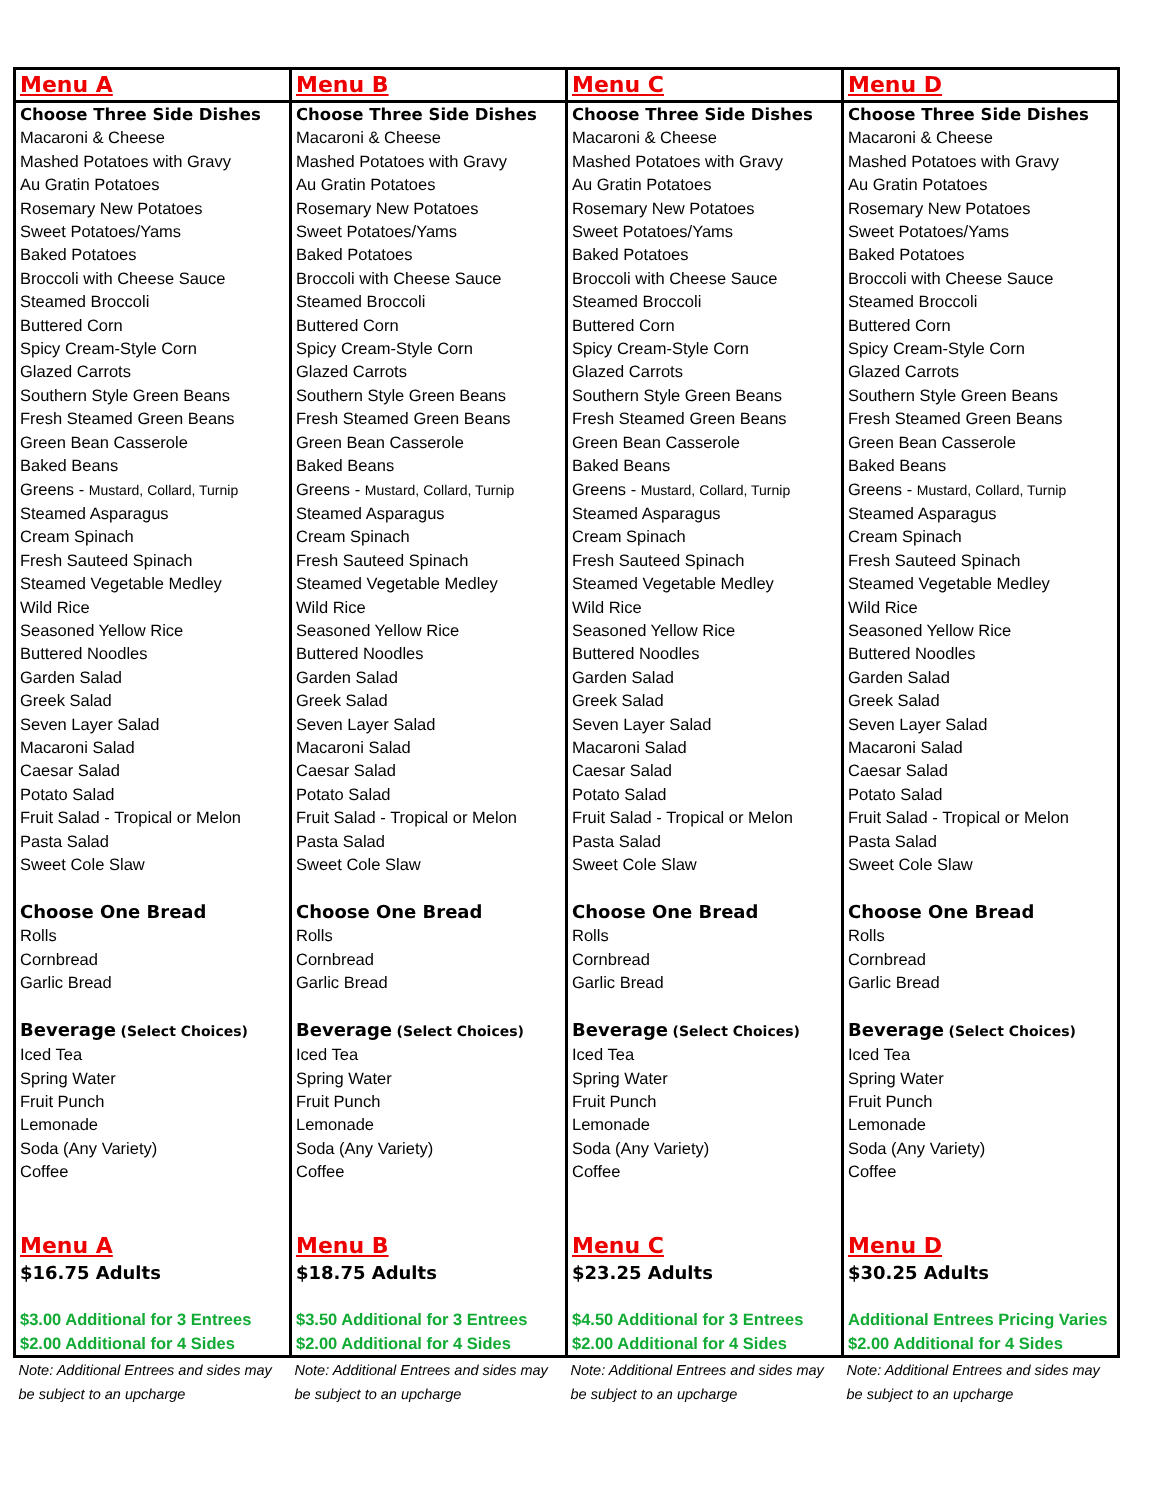| Menu A | Menu B | Menu C | Menu D |
| Choose Three Side Dishes Macaroni & Cheese Mashed Potatoes with Gravy Au Gratin Potatoes Rosemary New Potatoes Sweet Potatoes/Yams Baked Potatoes Broccoli with Cheese Sauce Steamed Broccoli Buttered Corn Spicy Cream-Style Corn Glazed Carrots Southern Style Green Beans Fresh Steamed Green Beans Green Bean Casserole Baked Beans Greens - Mustard, Collard, Turnip Steamed Asparagus Cream Spinach Fresh Sauteed Spinach Steamed Vegetable Medley Wild Rice Seasoned Yellow Rice Buttered Noodles Garden Salad Greek Salad Seven Layer Salad Macaroni Salad Caesar Salad Potato Salad Fruit Salad - Tropical or Melon Pasta Salad Sweet Cole Slaw Choose One Bread Rolls Cornbread Garlic Bread Beverage (Select Choices) Iced Tea Spring Water Fruit Punch Lemonade Soda (Any Variety) Coffee Menu A $16.75 Adults $3.00 Additional for 3 Entrees $2.00 Additional for 4 Sides | Choose Three Side Dishes Macaroni & Cheese Mashed Potatoes with Gravy Au Gratin Potatoes Rosemary New Potatoes Sweet Potatoes/Yams Baked Potatoes Broccoli with Cheese Sauce Steamed Broccoli Buttered Corn Spicy Cream-Style Corn Glazed Carrots Southern Style Green Beans Fresh Steamed Green Beans Green Bean Casserole Baked Beans Greens - Mustard, Collard, Turnip Steamed Asparagus Cream Spinach Fresh Sauteed Spinach Steamed Vegetable Medley Wild Rice Seasoned Yellow Rice Buttered Noodles Garden Salad Greek Salad Seven Layer Salad Macaroni Salad Caesar Salad Potato Salad Fruit Salad - Tropical or Melon Pasta Salad Sweet Cole Slaw Choose One Bread Rolls Cornbread Garlic Bread Beverage (Select Choices) Iced Tea Spring Water Fruit Punch Lemonade Soda (Any Variety) Coffee Menu B $18.75 Adults $3.50 Additional for 3 Entrees $2.00 Additional for 4 Sides | Choose Three Side Dishes Macaroni & Cheese Mashed Potatoes with Gravy Au Gratin Potatoes Rosemary New Potatoes Sweet Potatoes/Yams Baked Potatoes Broccoli with Cheese Sauce Steamed Broccoli Buttered Corn Spicy Cream-Style Corn Glazed Carrots Southern Style Green Beans Fresh Steamed Green Beans Green Bean Casserole Baked Beans Greens - Mustard, Collard, Turnip Steamed Asparagus Cream Spinach Fresh Sauteed Spinach Steamed Vegetable Medley Wild Rice Seasoned Yellow Rice Buttered Noodles Garden Salad Greek Salad Seven Layer Salad Macaroni Salad Caesar Salad Potato Salad Fruit Salad - Tropical or Melon Pasta Salad Sweet Cole Slaw Choose One Bread Rolls Cornbread Garlic Bread Beverage (Select Choices) Iced Tea Spring Water Fruit Punch Lemonade Soda (Any Variety) Coffee Menu C $23.25 Adults $4.50 Additional for 3 Entrees $2.00 Additional for 4 Sides | Choose Three Side Dishes Macaroni & Cheese Mashed Potatoes with Gravy Au Gratin Potatoes Rosemary New Potatoes Sweet Potatoes/Yams Baked Potatoes Broccoli with Cheese Sauce Steamed Broccoli Buttered Corn Spicy Cream-Style Corn Glazed Carrots Southern Style Green Beans Fresh Steamed Green Beans Green Bean Casserole Baked Beans Greens - Mustard, Collard, Turnip Steamed Asparagus Cream Spinach Fresh Sauteed Spinach Steamed Vegetable Medley Wild Rice Seasoned Yellow Rice Buttered Noodles Garden Salad Greek Salad Seven Layer Salad Macaroni Salad Caesar Salad Potato Salad Fruit Salad - Tropical or Melon Pasta Salad Sweet Cole Slaw Choose One Bread Rolls Cornbread Garlic Bread Beverage (Select Choices) Iced Tea Spring Water Fruit Punch Lemonade Soda (Any Variety) Coffee Menu D $30.25 Adults Additional Entrees Pricing Varies $2.00 Additional for 4 Sides |
| Note: Additional Entrees and sides may be subject to an upcharge | Note: Additional Entrees and sides may be subject to an upcharge | Note: Additional Entrees and sides may be subject to an upcharge | Note: Additional Entrees and sides may be subject to an upcharge |